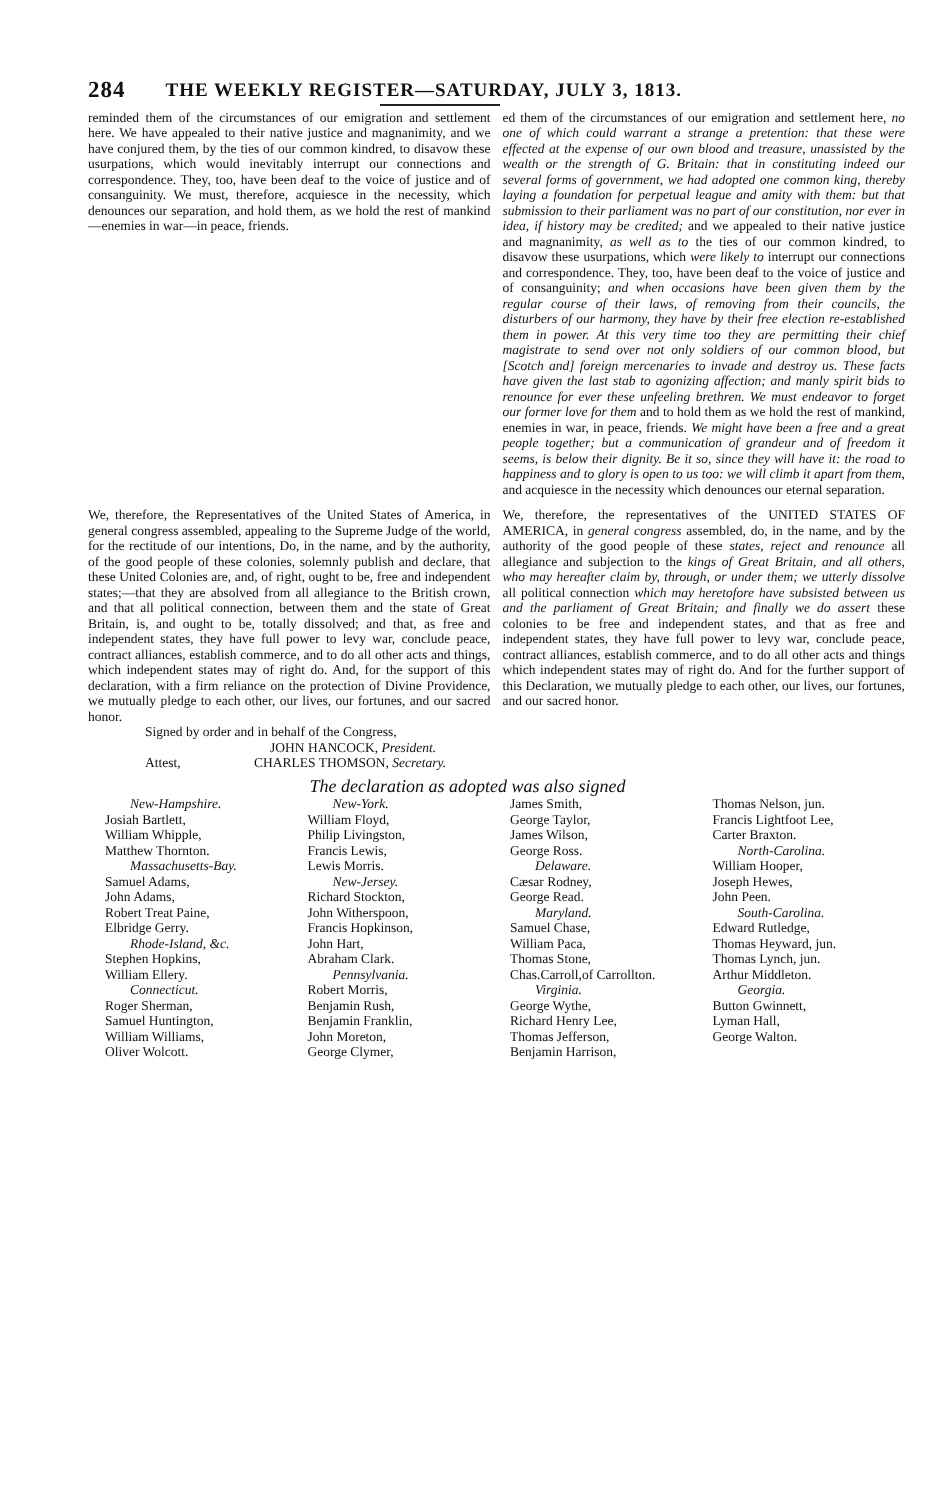284 THE WEEKLY REGISTER—SATURDAY, JULY 3, 1813.
reminded them of the circumstances of our emigration and settlement here. We have appealed to their native justice and magnanimity, and we have conjured them, by the ties of our common kindred, to disavow these usurpations, which would inevitably interrupt our connections and correspondence. They, too, have been deaf to the voice of justice and of consanguinity. We must, therefore, acquiesce in the necessity, which denounces our separation, and hold them, as we hold the rest of mankind—enemies in war—in peace, friends.
ed them of the circumstances of our emigration and settlement here, no one of which could warrant a strange a pretention: that these were effected at the expense of our own blood and treasure, unassisted by the wealth or the strength of G. Britain: that in constituting indeed our several forms of government, we had adopted one common king, thereby laying a foundation for perpetual league and amity with them: but that submission to their parliament was no part of our constitution, nor ever in idea, if history may be credited; and we appealed to their native justice and magnanimity, as well as to the ties of our common kindred, to disavow these usurpations, which were likely to interrupt our connections and correspondence. They, too, have been deaf to the voice of justice and of consanguinity; and when occasions have been given them by the regular course of their laws, of removing from their councils, the disturbers of our harmony, they have by their free election re-established them in power. At this very time too they are permitting their chief magistrate to send over not only soldiers of our common blood, but [Scotch and] foreign mercenaries to invade and destroy us. These facts have given the last stab to agonizing affection; and manly spirit bids to renounce for ever these unfeeling brethren. We must endeavor to forget our former love for them and to hold them as we hold the rest of mankind, enemies in war, in peace, friends. We might have been a free and a great people together; but a communication of grandeur and of freedom it seems, is below their dignity. Be it so, since they will have it: the road to happiness and to glory is open to us too: we will climb it apart from them, and acquiesce in the necessity which denounces our eternal separation.
We, therefore, the Representatives of the United States of America, in general congress assembled, appealing to the Supreme Judge of the world, for the rectitude of our intentions, Do, in the name, and by the authority, of the good people of these colonies, solemnly publish and declare, that these United Colonies are, and, of right, ought to be, free and independent states;—that they are absolved from all allegiance to the British crown, and that all political connection, between them and the state of Great Britain, is, and ought to be, totally dissolved; and that, as free and independent states, they have full power to levy war, conclude peace, contract alliances, establish commerce, and to do all other acts and things, which independent states may of right do. And, for the support of this declaration, with a firm reliance on the protection of Divine Providence, we mutually pledge to each other, our lives, our fortunes, and our sacred honor.
We, therefore, the representatives of the UNITED STATES OF AMERICA, in general congress assembled, do, in the name, and by the authority of the good people of these states, reject and renounce all allegiance and subjection to the kings of Great Britain, and all others, who may hereafter claim by, through, or under them; we utterly dissolve all political connection which may heretofore have subsisted between us and the parliament of Great Britain; and finally we do assert these colonies to be free and independent states, and that as free and independent states, they have full power to levy war, conclude peace, contract alliances, establish commerce, and to do all other acts and things which independent states may of right do. And for the further support of this Declaration, we mutually pledge to each other, our lives, our fortunes, and our sacred honor.
Signed by order and in behalf of the Congress,
JOHN HANCOCK, President.
Attest, CHARLES THOMSON, Secretary.
The declaration as adopted was also signed
New-Hampshire.
Josiah Bartlett,
William Whipple,
Matthew Thornton.
Massachusetts-Bay.
Samuel Adams,
John Adams,
Robert Treat Paine,
Elbridge Gerry.
Rhode-Island, &c.
Stephen Hopkins,
William Ellery.
Connecticut.
Roger Sherman,
Samuel Huntington,
William Williams,
Oliver Wolcott.
New-York.
William Floyd,
Philip Livingston,
Francis Lewis,
Lewis Morris.
New-Jersey.
Richard Stockton,
John Witherspoon,
Francis Hopkinson,
John Hart,
Abraham Clark.
Pennsylvania.
Robert Morris,
Benjamin Rush,
Benjamin Franklin,
John Moreton,
George Clymer,
James Smith,
George Taylor,
James Wilson,
George Ross.
Delaware.
Cæsar Rodney,
George Read.
Maryland.
Samuel Chase,
William Paca,
Thomas Stone,
Chas.Carroll,of Carrollton.
Virginia.
George Wythe,
Richard Henry Lee,
Thomas Jefferson,
Benjamin Harrison,
Thomas Nelson, jun.
Francis Lightfoot Lee,
Carter Braxton.
North-Carolina.
William Hooper,
Joseph Hewes,
John Peen.
South-Carolina.
Edward Rutledge,
Thomas Heyward, jun.
Thomas Lynch, jun.
Arthur Middleton.
Georgia.
Button Gwinnett,
Lyman Hall,
George Walton.